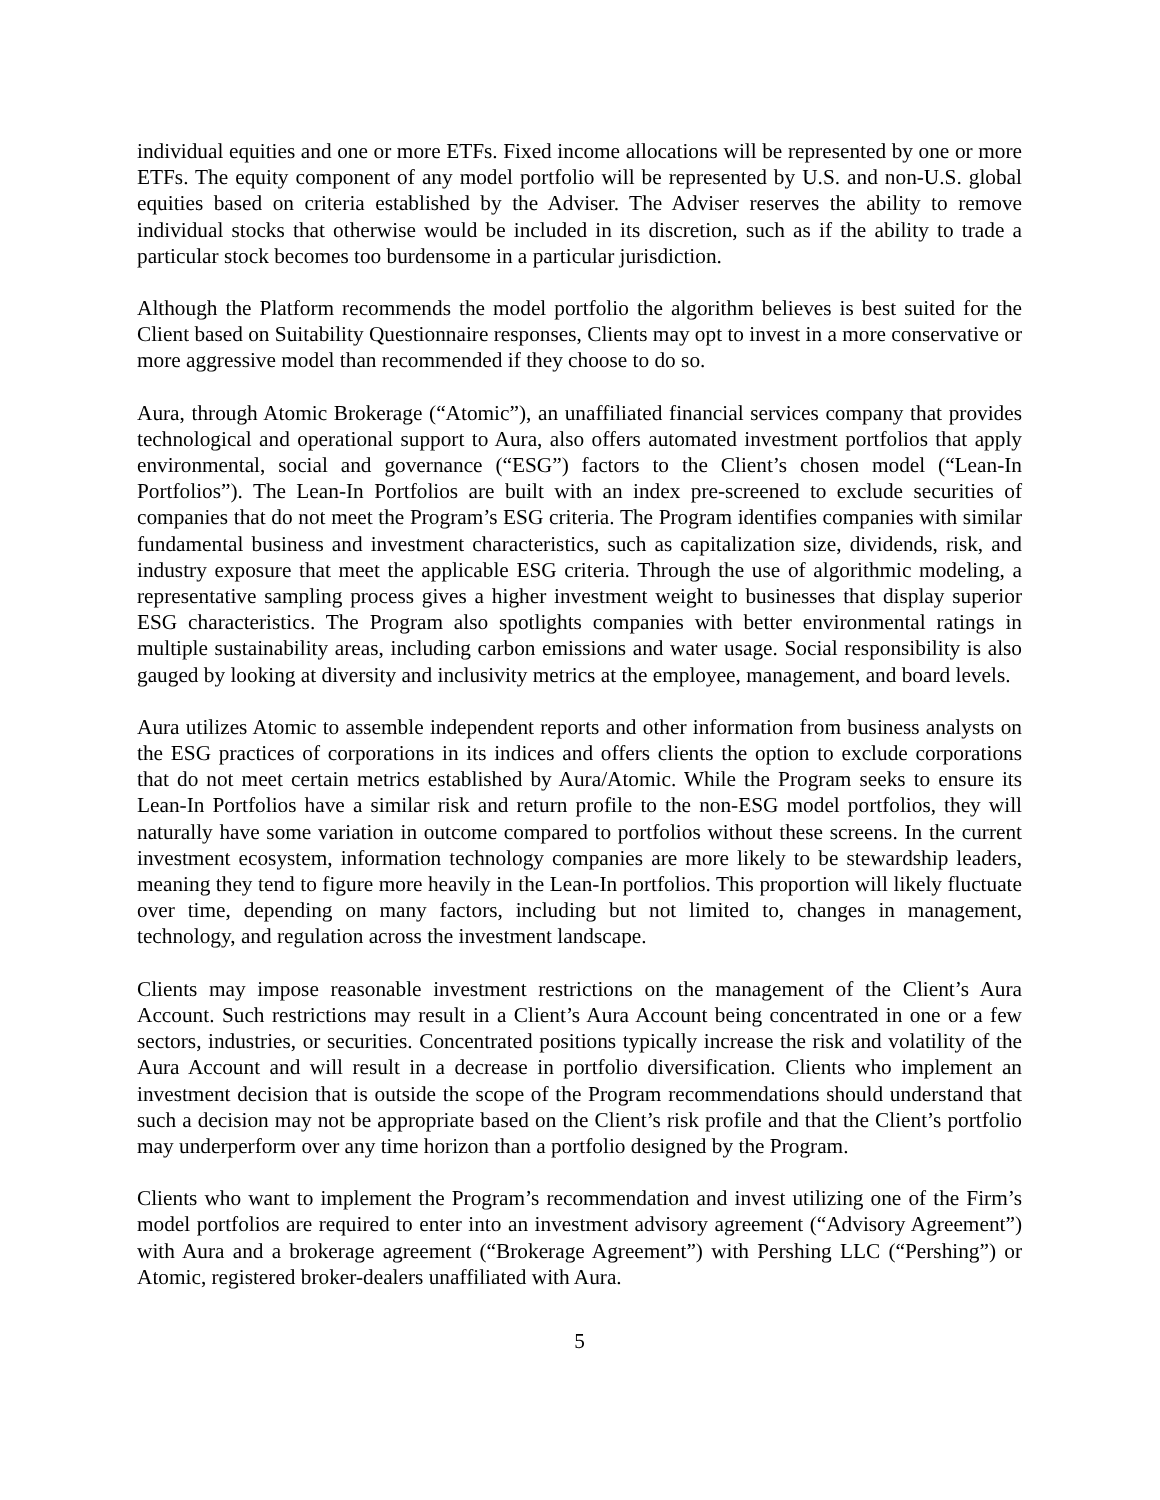individual equities and one or more ETFs. Fixed income allocations will be represented by one or more ETFs. The equity component of any model portfolio will be represented by U.S. and non-U.S. global equities based on criteria established by the Adviser. The Adviser reserves the ability to remove individual stocks that otherwise would be included in its discretion, such as if the ability to trade a particular stock becomes too burdensome in a particular jurisdiction.
Although the Platform recommends the model portfolio the algorithm believes is best suited for the Client based on Suitability Questionnaire responses, Clients may opt to invest in a more conservative or more aggressive model than recommended if they choose to do so.
Aura, through Atomic Brokerage (“Atomic”), an unaffiliated financial services company that provides technological and operational support to Aura, also offers automated investment portfolios that apply environmental, social and governance (“ESG”) factors to the Client’s chosen model (“Lean-In Portfolios”). The Lean-In Portfolios are built with an index pre-screened to exclude securities of companies that do not meet the Program’s ESG criteria. The Program identifies companies with similar fundamental business and investment characteristics, such as capitalization size, dividends, risk, and industry exposure that meet the applicable ESG criteria. Through the use of algorithmic modeling, a representative sampling process gives a higher investment weight to businesses that display superior ESG characteristics. The Program also spotlights companies with better environmental ratings in multiple sustainability areas, including carbon emissions and water usage. Social responsibility is also gauged by looking at diversity and inclusivity metrics at the employee, management, and board levels.
Aura utilizes Atomic to assemble independent reports and other information from business analysts on the ESG practices of corporations in its indices and offers clients the option to exclude corporations that do not meet certain metrics established by Aura/Atomic. While the Program seeks to ensure its Lean-In Portfolios have a similar risk and return profile to the non-ESG model portfolios, they will naturally have some variation in outcome compared to portfolios without these screens. In the current investment ecosystem, information technology companies are more likely to be stewardship leaders, meaning they tend to figure more heavily in the Lean-In portfolios. This proportion will likely fluctuate over time, depending on many factors, including but not limited to, changes in management, technology, and regulation across the investment landscape.
Clients may impose reasonable investment restrictions on the management of the Client’s Aura Account. Such restrictions may result in a Client’s Aura Account being concentrated in one or a few sectors, industries, or securities. Concentrated positions typically increase the risk and volatility of the Aura Account and will result in a decrease in portfolio diversification. Clients who implement an investment decision that is outside the scope of the Program recommendations should understand that such a decision may not be appropriate based on the Client’s risk profile and that the Client’s portfolio may underperform over any time horizon than a portfolio designed by the Program.
Clients who want to implement the Program’s recommendation and invest utilizing one of the Firm’s model portfolios are required to enter into an investment advisory agreement (“Advisory Agreement”) with Aura and a brokerage agreement (“Brokerage Agreement”) with Pershing LLC (“Pershing”) or Atomic, registered broker-dealers unaffiliated with Aura.
5